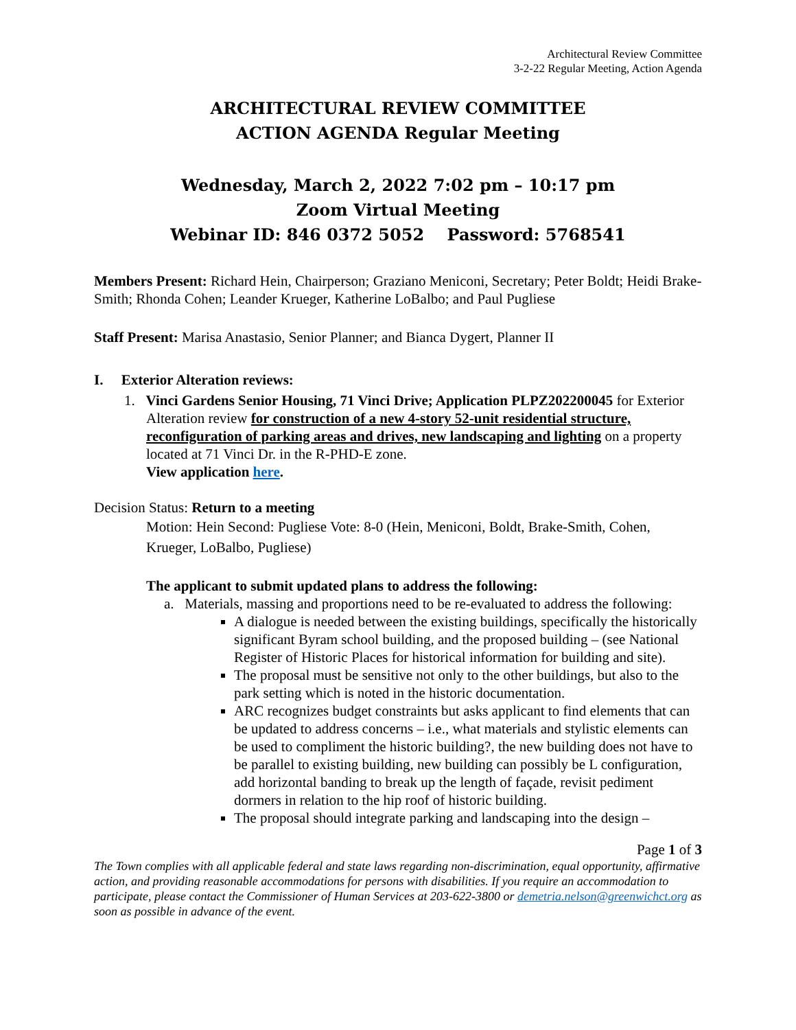Architectural Review Committee
3-2-22 Regular Meeting, Action Agenda
ARCHITECTURAL REVIEW COMMITTEE
ACTION AGENDA Regular Meeting
Wednesday, March 2, 2022 7:02 pm – 10:17 pm
Zoom Virtual Meeting
Webinar ID: 846 0372 5052 Password: 5768541
Members Present: Richard Hein, Chairperson; Graziano Meniconi, Secretary; Peter Boldt; Heidi Brake-Smith; Rhonda Cohen; Leander Krueger, Katherine LoBalbo; and Paul Pugliese
Staff Present: Marisa Anastasio, Senior Planner; and Bianca Dygert, Planner II
I. Exterior Alteration reviews:
1. Vinci Gardens Senior Housing, 71 Vinci Drive; Application PLPZ202200045 for Exterior Alteration review for construction of a new 4-story 52-unit residential structure, reconfiguration of parking areas and drives, new landscaping and lighting on a property located at 71 Vinci Dr. in the R-PHD-E zone.
View application here.
Decision Status: Return to a meeting
Motion: Hein Second: Pugliese Vote: 8-0 (Hein, Meniconi, Boldt, Brake-Smith, Cohen, Krueger, LoBalbo, Pugliese)
The applicant to submit updated plans to address the following:
a. Materials, massing and proportions need to be re-evaluated to address the following:
A dialogue is needed between the existing buildings, specifically the historically significant Byram school building, and the proposed building – (see National Register of Historic Places for historical information for building and site).
The proposal must be sensitive not only to the other buildings, but also to the park setting which is noted in the historic documentation.
ARC recognizes budget constraints but asks applicant to find elements that can be updated to address concerns – i.e., what materials and stylistic elements can be used to compliment the historic building?, the new building does not have to be parallel to existing building, new building can possibly be L configuration, add horizontal banding to break up the length of façade, revisit pediment dormers in relation to the hip roof of historic building.
The proposal should integrate parking and landscaping into the design –
Page 1 of 3
The Town complies with all applicable federal and state laws regarding non-discrimination, equal opportunity, affirmative action, and providing reasonable accommodations for persons with disabilities. If you require an accommodation to participate, please contact the Commissioner of Human Services at 203-622-3800 or demetria.nelson@greenwichct.org as soon as possible in advance of the event.